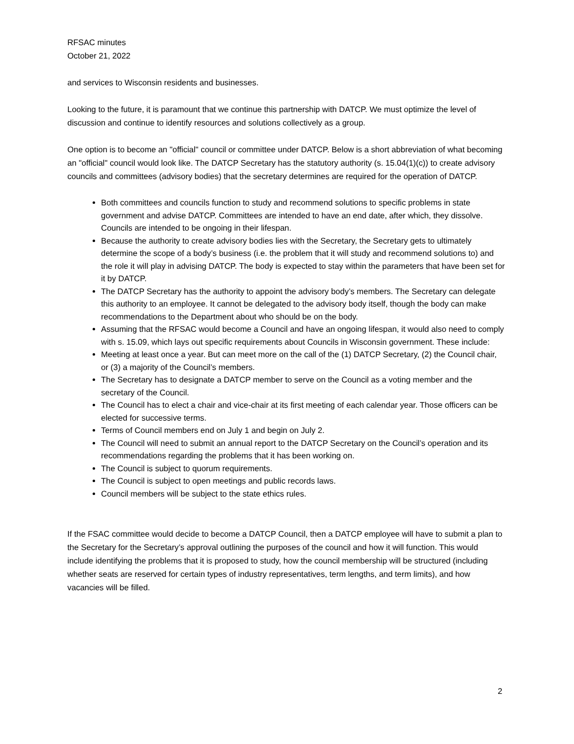RFSAC minutes
October 21, 2022
and services to Wisconsin residents and businesses.
Looking to the future, it is paramount that we continue this partnership with DATCP. We must optimize the level of discussion and continue to identify resources and solutions collectively as a group.
One option is to become an "official" council or committee under DATCP. Below is a short abbreviation of what becoming an "official" council would look like. The DATCP Secretary has the statutory authority (s. 15.04(1)(c)) to create advisory councils and committees (advisory bodies) that the secretary determines are required for the operation of DATCP.
Both committees and councils function to study and recommend solutions to specific problems in state government and advise DATCP. Committees are intended to have an end date, after which, they dissolve. Councils are intended to be ongoing in their lifespan.
Because the authority to create advisory bodies lies with the Secretary, the Secretary gets to ultimately determine the scope of a body’s business (i.e. the problem that it will study and recommend solutions to) and the role it will play in advising DATCP. The body is expected to stay within the parameters that have been set for it by DATCP.
The DATCP Secretary has the authority to appoint the advisory body’s members. The Secretary can delegate this authority to an employee. It cannot be delegated to the advisory body itself, though the body can make recommendations to the Department about who should be on the body.
Assuming that the RFSAC would become a Council and have an ongoing lifespan, it would also need to comply with s. 15.09, which lays out specific requirements about Councils in Wisconsin government. These include:
Meeting at least once a year. But can meet more on the call of the (1) DATCP Secretary, (2) the Council chair, or (3) a majority of the Council’s members.
The Secretary has to designate a DATCP member to serve on the Council as a voting member and the secretary of the Council.
The Council has to elect a chair and vice-chair at its first meeting of each calendar year. Those officers can be elected for successive terms.
Terms of Council members end on July 1 and begin on July 2.
The Council will need to submit an annual report to the DATCP Secretary on the Council’s operation and its recommendations regarding the problems that it has been working on.
The Council is subject to quorum requirements.
The Council is subject to open meetings and public records laws.
Council members will be subject to the state ethics rules.
If the FSAC committee would decide to become a DATCP Council, then a DATCP employee will have to submit a plan to the Secretary for the Secretary’s approval outlining the purposes of the council and how it will function. This would include identifying the problems that it is proposed to study, how the council membership will be structured (including whether seats are reserved for certain types of industry representatives, term lengths, and term limits), and how vacancies will be filled.
2